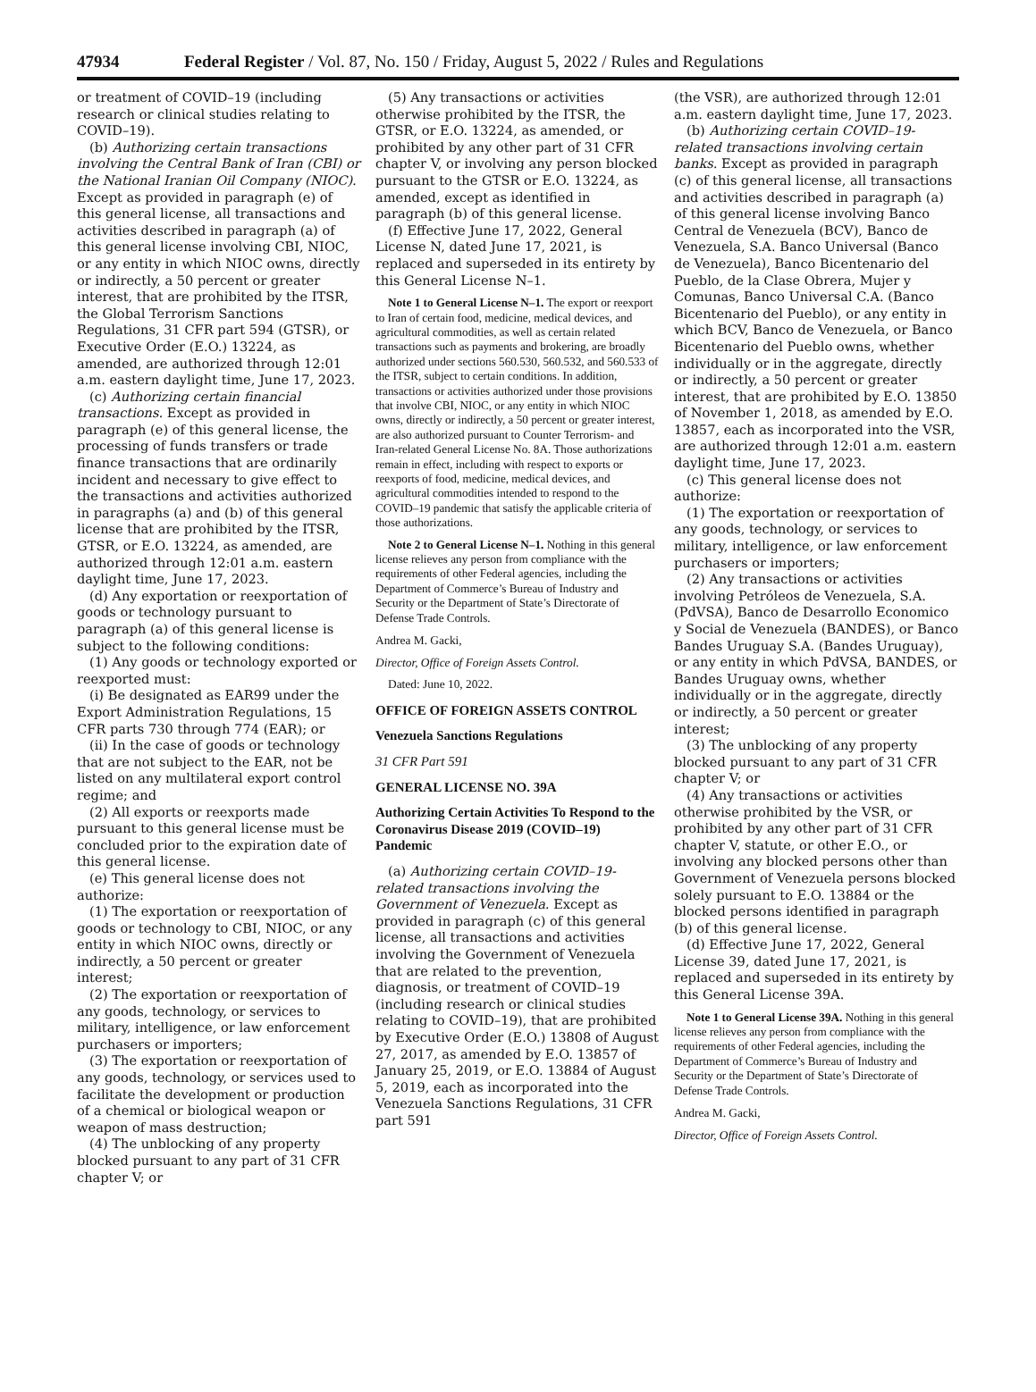47934 Federal Register / Vol. 87, No. 150 / Friday, August 5, 2022 / Rules and Regulations
or treatment of COVID–19 (including research or clinical studies relating to COVID–19).
(b) Authorizing certain transactions involving the Central Bank of Iran (CBI) or the National Iranian Oil Company (NIOC). Except as provided in paragraph (e) of this general license, all transactions and activities described in paragraph (a) of this general license involving CBI, NIOC, or any entity in which NIOC owns, directly or indirectly, a 50 percent or greater interest, that are prohibited by the ITSR, the Global Terrorism Sanctions Regulations, 31 CFR part 594 (GTSR), or Executive Order (E.O.) 13224, as amended, are authorized through 12:01 a.m. eastern daylight time, June 17, 2023.
(c) Authorizing certain financial transactions. Except as provided in paragraph (e) of this general license, the processing of funds transfers or trade finance transactions that are ordinarily incident and necessary to give effect to the transactions and activities authorized in paragraphs (a) and (b) of this general license that are prohibited by the ITSR, GTSR, or E.O. 13224, as amended, are authorized through 12:01 a.m. eastern daylight time, June 17, 2023.
(d) Any exportation or reexportation of goods or technology pursuant to paragraph (a) of this general license is subject to the following conditions:
(1) Any goods or technology exported or reexported must:
(i) Be designated as EAR99 under the Export Administration Regulations, 15 CFR parts 730 through 774 (EAR); or
(ii) In the case of goods or technology that are not subject to the EAR, not be listed on any multilateral export control regime; and
(2) All exports or reexports made pursuant to this general license must be concluded prior to the expiration date of this general license.
(e) This general license does not authorize:
(1) The exportation or reexportation of goods or technology to CBI, NIOC, or any entity in which NIOC owns, directly or indirectly, a 50 percent or greater interest;
(2) The exportation or reexportation of any goods, technology, or services to military, intelligence, or law enforcement purchasers or importers;
(3) The exportation or reexportation of any goods, technology, or services used to facilitate the development or production of a chemical or biological weapon or weapon of mass destruction;
(4) The unblocking of any property blocked pursuant to any part of 31 CFR chapter V; or
(5) Any transactions or activities otherwise prohibited by the ITSR, the GTSR, or E.O. 13224, as amended, or prohibited by any other part of 31 CFR chapter V, or involving any person blocked pursuant to the GTSR or E.O. 13224, as amended, except as identified in paragraph (b) of this general license.
(f) Effective June 17, 2022, General License N, dated June 17, 2021, is replaced and superseded in its entirety by this General License N–1.
Note 1 to General License N–1. The export or reexport to Iran of certain food, medicine, medical devices, and agricultural commodities, as well as certain related transactions such as payments and brokering, are broadly authorized under sections 560.530, 560.532, and 560.533 of the ITSR, subject to certain conditions. In addition, transactions or activities authorized under those provisions that involve CBI, NIOC, or any entity in which NIOC owns, directly or indirectly, a 50 percent or greater interest, are also authorized pursuant to Counter Terrorism- and Iran-related General License No. 8A. Those authorizations remain in effect, including with respect to exports or reexports of food, medicine, medical devices, and agricultural commodities intended to respond to the COVID–19 pandemic that satisfy the applicable criteria of those authorizations.
Note 2 to General License N–1. Nothing in this general license relieves any person from compliance with the requirements of other Federal agencies, including the Department of Commerce’s Bureau of Industry and Security or the Department of State’s Directorate of Defense Trade Controls.
Andrea M. Gacki,
Director, Office of Foreign Assets Control.
Dated: June 10, 2022.
OFFICE OF FOREIGN ASSETS CONTROL
Venezuela Sanctions Regulations
31 CFR Part 591
GENERAL LICENSE NO. 39A
Authorizing Certain Activities To Respond to the Coronavirus Disease 2019 (COVID–19) Pandemic
(a) Authorizing certain COVID–19-related transactions involving the Government of Venezuela. Except as provided in paragraph (c) of this general license, all transactions and activities involving the Government of Venezuela that are related to the prevention, diagnosis, or treatment of COVID–19 (including research or clinical studies relating to COVID–19), that are prohibited by Executive Order (E.O.) 13808 of August 27, 2017, as amended by E.O. 13857 of January 25, 2019, or E.O. 13884 of August 5, 2019, each as incorporated into the Venezuela Sanctions Regulations, 31 CFR part 591
(the VSR), are authorized through 12:01 a.m. eastern daylight time, June 17, 2023.
(b) Authorizing certain COVID–19-related transactions involving certain banks. Except as provided in paragraph (c) of this general license, all transactions and activities described in paragraph (a) of this general license involving Banco Central de Venezuela (BCV), Banco de Venezuela, S.A. Banco Universal (Banco de Venezuela), Banco Bicentenario del Pueblo, de la Clase Obrera, Mujer y Comunas, Banco Universal C.A. (Banco Bicentenario del Pueblo), or any entity in which BCV, Banco de Venezuela, or Banco Bicentenario del Pueblo owns, whether individually or in the aggregate, directly or indirectly, a 50 percent or greater interest, that are prohibited by E.O. 13850 of November 1, 2018, as amended by E.O. 13857, each as incorporated into the VSR, are authorized through 12:01 a.m. eastern daylight time, June 17, 2023.
(c) This general license does not authorize:
(1) The exportation or reexportation of any goods, technology, or services to military, intelligence, or law enforcement purchasers or importers;
(2) Any transactions or activities involving Petróleos de Venezuela, S.A. (PdVSA), Banco de Desarrollo Economico y Social de Venezuela (BANDES), or Banco Bandes Uruguay S.A. (Bandes Uruguay), or any entity in which PdVSA, BANDES, or Bandes Uruguay owns, whether individually or in the aggregate, directly or indirectly, a 50 percent or greater interest;
(3) The unblocking of any property blocked pursuant to any part of 31 CFR chapter V; or
(4) Any transactions or activities otherwise prohibited by the VSR, or prohibited by any other part of 31 CFR chapter V, statute, or other E.O., or involving any blocked persons other than Government of Venezuela persons blocked solely pursuant to E.O. 13884 or the blocked persons identified in paragraph (b) of this general license.
(d) Effective June 17, 2022, General License 39, dated June 17, 2021, is replaced and superseded in its entirety by this General License 39A.
Note 1 to General License 39A. Nothing in this general license relieves any person from compliance with the requirements of other Federal agencies, including the Department of Commerce’s Bureau of Industry and Security or the Department of State’s Directorate of Defense Trade Controls.
Andrea M. Gacki,
Director, Office of Foreign Assets Control.